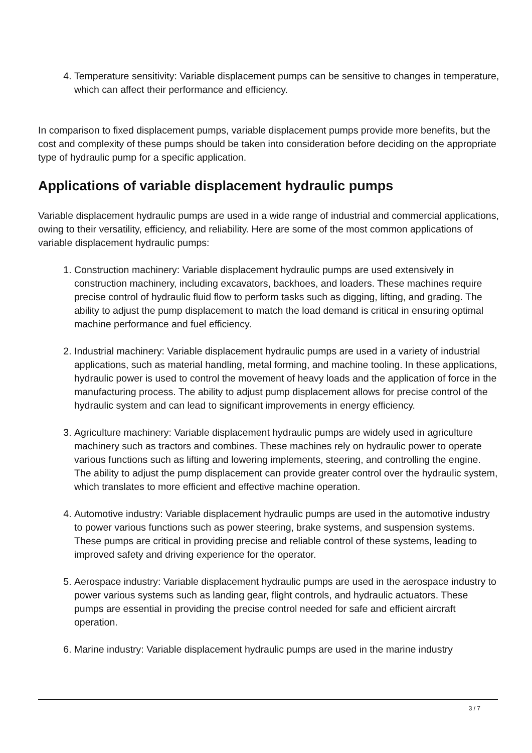4. Temperature sensitivity: Variable displacement pumps can be sensitive to changes in temperature, which can affect their performance and efficiency.
In comparison to fixed displacement pumps, variable displacement pumps provide more benefits, but the cost and complexity of these pumps should be taken into consideration before deciding on the appropriate type of hydraulic pump for a specific application.
Applications of variable displacement hydraulic pumps
Variable displacement hydraulic pumps are used in a wide range of industrial and commercial applications, owing to their versatility, efficiency, and reliability. Here are some of the most common applications of variable displacement hydraulic pumps:
1. Construction machinery: Variable displacement hydraulic pumps are used extensively in construction machinery, including excavators, backhoes, and loaders. These machines require precise control of hydraulic fluid flow to perform tasks such as digging, lifting, and grading. The ability to adjust the pump displacement to match the load demand is critical in ensuring optimal machine performance and fuel efficiency.
2. Industrial machinery: Variable displacement hydraulic pumps are used in a variety of industrial applications, such as material handling, metal forming, and machine tooling. In these applications, hydraulic power is used to control the movement of heavy loads and the application of force in the manufacturing process. The ability to adjust pump displacement allows for precise control of the hydraulic system and can lead to significant improvements in energy efficiency.
3. Agriculture machinery: Variable displacement hydraulic pumps are widely used in agriculture machinery such as tractors and combines. These machines rely on hydraulic power to operate various functions such as lifting and lowering implements, steering, and controlling the engine. The ability to adjust the pump displacement can provide greater control over the hydraulic system, which translates to more efficient and effective machine operation.
4. Automotive industry: Variable displacement hydraulic pumps are used in the automotive industry to power various functions such as power steering, brake systems, and suspension systems. These pumps are critical in providing precise and reliable control of these systems, leading to improved safety and driving experience for the operator.
5. Aerospace industry: Variable displacement hydraulic pumps are used in the aerospace industry to power various systems such as landing gear, flight controls, and hydraulic actuators. These pumps are essential in providing the precise control needed for safe and efficient aircraft operation.
6. Marine industry: Variable displacement hydraulic pumps are used in the marine industry
3 / 7